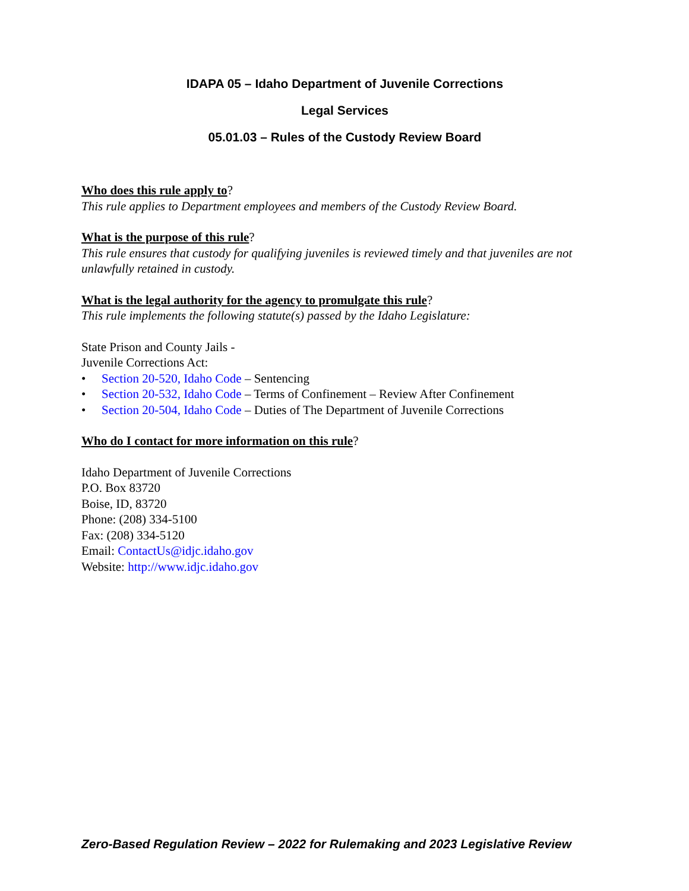IDAPA 05 – Idaho Department of Juvenile Corrections
Legal Services
05.01.03 – Rules of the Custody Review Board
Who does this rule apply to?
This rule applies to Department employees and members of the Custody Review Board.
What is the purpose of this rule?
This rule ensures that custody for qualifying juveniles is reviewed timely and that juveniles are not unlawfully retained in custody.
What is the legal authority for the agency to promulgate this rule?
This rule implements the following statute(s) passed by the Idaho Legislature:
State Prison and County Jails -
Juvenile Corrections Act:
• Section 20-520, Idaho Code – Sentencing
• Section 20-532, Idaho Code – Terms of Confinement – Review After Confinement
• Section 20-504, Idaho Code – Duties of The Department of Juvenile Corrections
Who do I contact for more information on this rule?
Idaho Department of Juvenile Corrections
P.O. Box 83720
Boise, ID, 83720
Phone: (208) 334-5100
Fax: (208) 334-5120
Email: ContactUs@idjc.idaho.gov
Website: http://www.idjc.idaho.gov
Zero-Based Regulation Review – 2022 for Rulemaking and 2023 Legislative Review